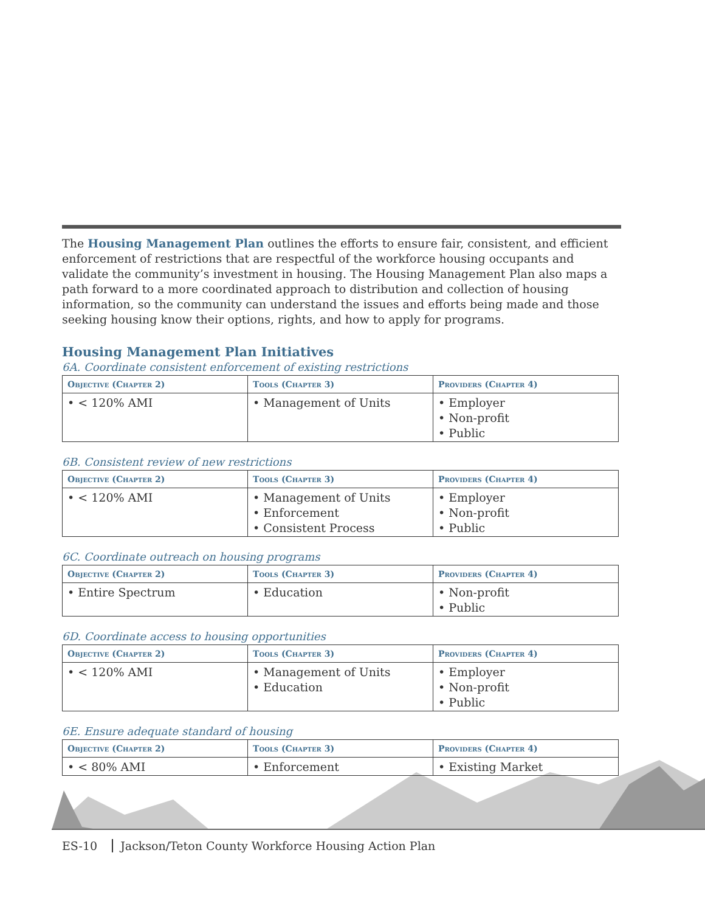The Housing Management Plan outlines the efforts to ensure fair, consistent, and efficient enforcement of restrictions that are respectful of the workforce housing occupants and validate the community’s investment in housing. The Housing Management Plan also maps a path forward to a more coordinated approach to distribution and collection of housing information, so the community can understand the issues and efforts being made and those seeking housing know their options, rights, and how to apply for programs.
Housing Management Plan Initiatives
6A. Coordinate consistent enforcement of existing restrictions
| Objective (Chapter 2) | Tools (Chapter 3) | Providers (Chapter 4) |
| --- | --- | --- |
| • < 120% AMI | • Management of Units | • Employer • Non-profit • Public |
6B. Consistent review of new restrictions
| Objective (Chapter 2) | Tools (Chapter 3) | Providers (Chapter 4) |
| --- | --- | --- |
| • < 120% AMI | • Management of Units • Enforcement • Consistent Process | • Employer • Non-profit • Public |
6C. Coordinate outreach on housing programs
| Objective (Chapter 2) | Tools (Chapter 3) | Providers (Chapter 4) |
| --- | --- | --- |
| • Entire Spectrum | • Education | • Non-profit • Public |
6D. Coordinate access to housing opportunities
| Objective (Chapter 2) | Tools (Chapter 3) | Providers (Chapter 4) |
| --- | --- | --- |
| • < 120% AMI | • Management of Units • Education | • Employer • Non-profit • Public |
6E. Ensure adequate standard of housing
| Objective (Chapter 2) | Tools (Chapter 3) | Providers (Chapter 4) |
| --- | --- | --- |
| • < 80% AMI | • Enforcement | • Existing Market |
ES-10 Jackson/Teton County Workforce Housing Action Plan